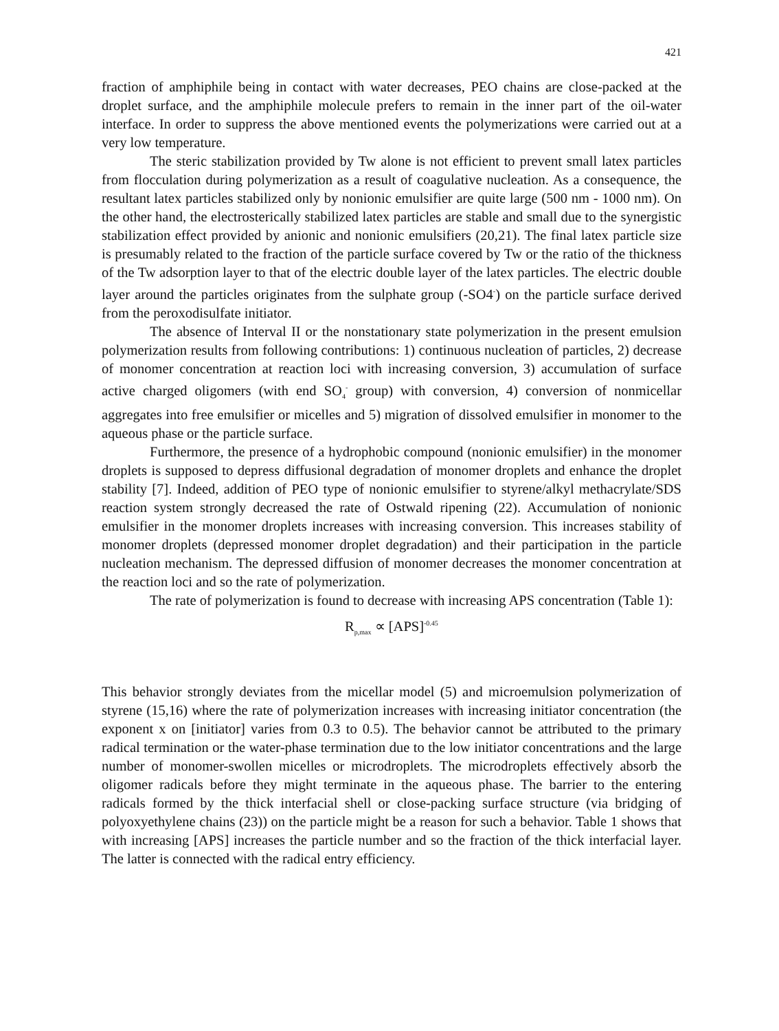421
fraction of amphiphile being in contact with water decreases, PEO chains are close-packed at the droplet surface, and the amphiphile molecule prefers to remain in the inner part of the oil-water interface. In order to suppress the above mentioned events the polymerizations were carried out at a very low temperature.
The steric stabilization provided by Tw alone is not efficient to prevent small latex particles from flocculation during polymerization as a result of coagulative nucleation. As a consequence, the resultant latex particles stabilized only by nonionic emulsifier are quite large (500 nm - 1000 nm). On the other hand, the electrosterically stabilized latex particles are stable and small due to the synergistic stabilization effect provided by anionic and nonionic emulsifiers (20,21). The final latex particle size is presumably related to the fraction of the particle surface covered by Tw or the ratio of the thickness of the Tw adsorption layer to that of the electric double layer of the latex particles. The electric double layer around the particles originates from the sulphate group (-SO4<sup>-</sup>) on the particle surface derived from the peroxodisulfate initiator.
The absence of Interval II or the nonstationary state polymerization in the present emulsion polymerization results from following contributions: 1) continuous nucleation of particles, 2) decrease of monomer concentration at reaction loci with increasing conversion, 3) accumulation of surface active charged oligomers (with end SO<sub>4</sub><sup>-</sup> group) with conversion, 4) conversion of nonmicellar aggregates into free emulsifier or micelles and 5) migration of dissolved emulsifier in monomer to the aqueous phase or the particle surface.
Furthermore, the presence of a hydrophobic compound (nonionic emulsifier) in the monomer droplets is supposed to depress diffusional degradation of monomer droplets and enhance the droplet stability [7]. Indeed, addition of PEO type of nonionic emulsifier to styrene/alkyl methacrylate/SDS reaction system strongly decreased the rate of Ostwald ripening (22). Accumulation of nonionic emulsifier in the monomer droplets increases with increasing conversion. This increases stability of monomer droplets (depressed monomer droplet degradation) and their participation in the particle nucleation mechanism. The depressed diffusion of monomer decreases the monomer concentration at the reaction loci and so the rate of polymerization.
The rate of polymerization is found to decrease with increasing APS concentration (Table 1):
R<sub>p,max</sub> ∝ [APS]<sup>-0.45</sup>
This behavior strongly deviates from the micellar model (5) and microemulsion polymerization of styrene (15,16) where the rate of polymerization increases with increasing initiator concentration (the exponent x on [initiator] varies from 0.3 to 0.5). The behavior cannot be attributed to the primary radical termination or the water-phase termination due to the low initiator concentrations and the large number of monomer-swollen micelles or microdroplets. The microdroplets effectively absorb the oligomer radicals before they might terminate in the aqueous phase. The barrier to the entering radicals formed by the thick interfacial shell or close-packing surface structure (via bridging of polyoxyethylene chains (23)) on the particle might be a reason for such a behavior. Table 1 shows that with increasing [APS] increases the particle number and so the fraction of the thick interfacial layer. The latter is connected with the radical entry efficiency.